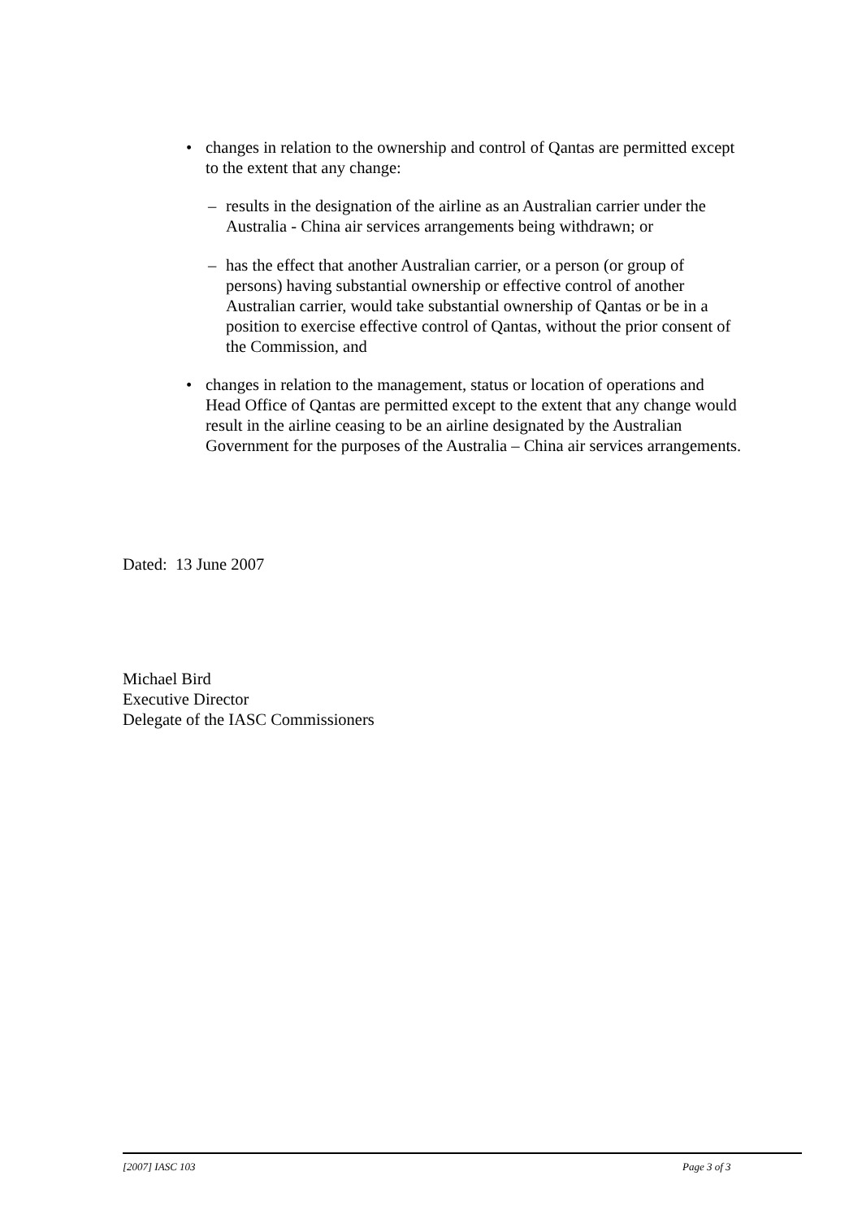• changes in relation to the ownership and control of Qantas are permitted except to the extent that any change:
– results in the designation of the airline as an Australian carrier under the Australia - China air services arrangements being withdrawn; or
– has the effect that another Australian carrier, or a person (or group of persons) having substantial ownership or effective control of another Australian carrier, would take substantial ownership of Qantas or be in a position to exercise effective control of Qantas, without the prior consent of the Commission, and
• changes in relation to the management, status or location of operations and Head Office of Qantas are permitted except to the extent that any change would result in the airline ceasing to be an airline designated by the Australian Government for the purposes of the Australia – China air services arrangements.
Dated: 13 June 2007
Michael Bird
Executive Director
Delegate of the IASC Commissioners
[2007] IASC 103 Page 3 of 3